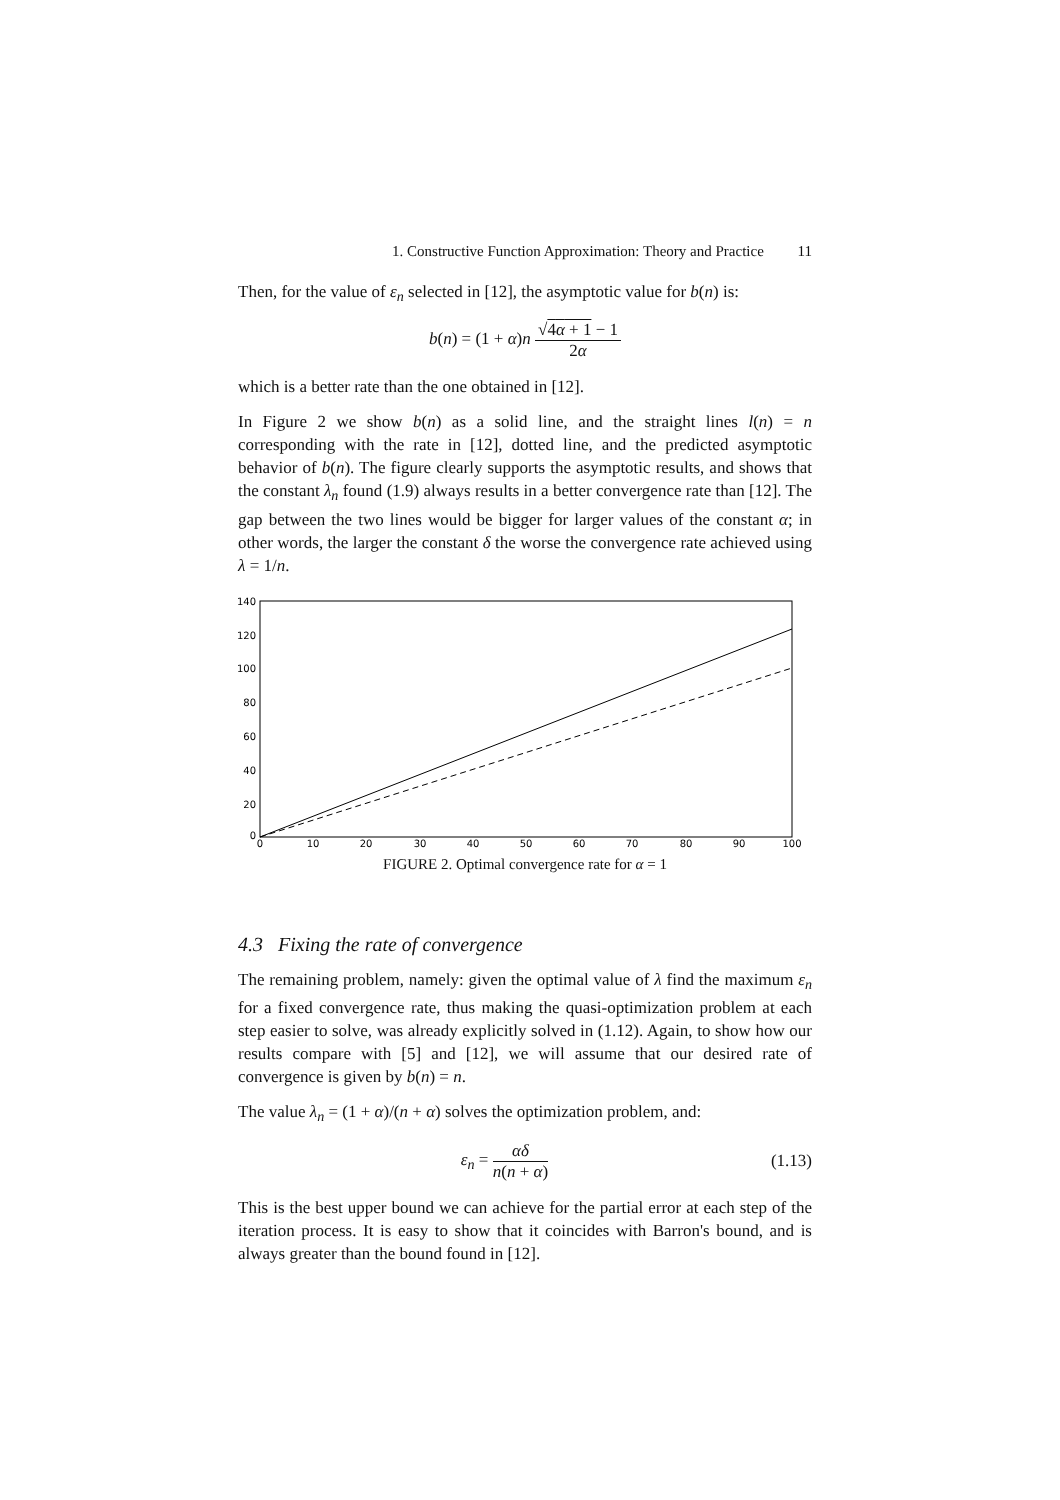1. Constructive Function Approximation: Theory and Practice 11
Then, for the value of ε<sub>n</sub> selected in [12], the asymptotic value for b(n) is:
b(n) = (1 + α)n √4α + 1 − 1 2α
which is a better rate than the one obtained in [12].
In Figure 2 we show b(n) as a solid line, and the straight lines l(n) = n corresponding with the rate in [12], dotted line, and the predicted asymptotic behavior of b(n). The figure clearly supports the asymptotic results, and shows that the constant λ<sub>n</sub> found (1.9) always results in a better convergence rate than [12]. The gap between the two lines would be bigger for larger values of the constant α; in other words, the larger the constant δ the worse the convergence rate achieved using λ = 1/n.
140
120
100
80
60
40
20
0
0
10
20
30
40
50
60
70
80
90
100
FIGURE 2. Optimal convergence rate for α = 1
4.3 Fixing the rate of convergence
The remaining problem, namely: given the optimal value of λ find the maximum ε<sub>n</sub> for a fixed convergence rate, thus making the quasi-optimization problem at each step easier to solve, was already explicitly solved in (1.12). Again, to show how our results compare with [5] and [12], we will assume that our desired rate of convergence is given by b(n) = n.
The value λ<sub>n</sub> = (1 + α)/(n + α) solves the optimization problem, and:
ε<sub>n</sub> = αδ n(n + α) (1.13)
This is the best upper bound we can achieve for the partial error at each step of the iteration process. It is easy to show that it coincides with Barron's bound, and is always greater than the bound found in [12].